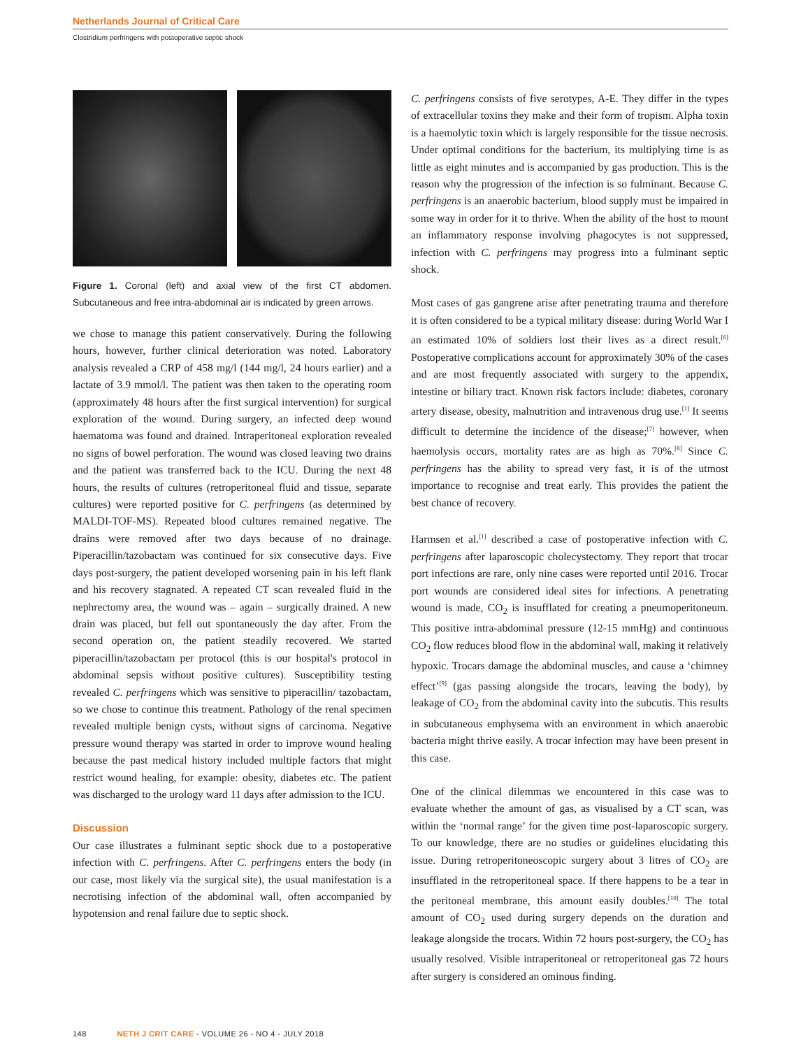Netherlands Journal of Critical Care
Clostridium perfringens with postoperative septic shock
Figure 1. Coronal (left) and axial view of the first CT abdomen. Subcutaneous and free intra-abdominal air is indicated by green arrows.
we chose to manage this patient conservatively. During the following hours, however, further clinical deterioration was noted. Laboratory analysis revealed a CRP of 458 mg/l (144 mg/l, 24 hours earlier) and a lactate of 3.9 mmol/l. The patient was then taken to the operating room (approximately 48 hours after the first surgical intervention) for surgical exploration of the wound. During surgery, an infected deep wound haematoma was found and drained. Intraperitoneal exploration revealed no signs of bowel perforation. The wound was closed leaving two drains and the patient was transferred back to the ICU. During the next 48 hours, the results of cultures (retroperitoneal fluid and tissue, separate cultures) were reported positive for C. perfringens (as determined by MALDI-TOF-MS). Repeated blood cultures remained negative. The drains were removed after two days because of no drainage. Piperacillin/tazobactam was continued for six consecutive days. Five days post-surgery, the patient developed worsening pain in his left flank and his recovery stagnated. A repeated CT scan revealed fluid in the nephrectomy area, the wound was – again – surgically drained. A new drain was placed, but fell out spontaneously the day after. From the second operation on, the patient steadily recovered. We started piperacillin/tazobactam per protocol (this is our hospital's protocol in abdominal sepsis without positive cultures). Susceptibility testing revealed C. perfringens which was sensitive to piperacillin/ tazobactam, so we chose to continue this treatment. Pathology of the renal specimen revealed multiple benign cysts, without signs of carcinoma. Negative pressure wound therapy was started in order to improve wound healing because the past medical history included multiple factors that might restrict wound healing, for example: obesity, diabetes etc. The patient was discharged to the urology ward 11 days after admission to the ICU.
Discussion
Our case illustrates a fulminant septic shock due to a postoperative infection with C. perfringens. After C. perfringens enters the body (in our case, most likely via the surgical site), the usual manifestation is a necrotising infection of the abdominal wall, often accompanied by hypotension and renal failure due to septic shock.
C. perfringens consists of five serotypes, A-E. They differ in the types of extracellular toxins they make and their form of tropism. Alpha toxin is a haemolytic toxin which is largely responsible for the tissue necrosis. Under optimal conditions for the bacterium, its multiplying time is as little as eight minutes and is accompanied by gas production. This is the reason why the progression of the infection is so fulminant. Because C. perfringens is an anaerobic bacterium, blood supply must be impaired in some way in order for it to thrive. When the ability of the host to mount an inflammatory response involving phagocytes is not suppressed, infection with C. perfringens may progress into a fulminant septic shock.
Most cases of gas gangrene arise after penetrating trauma and therefore it is often considered to be a typical military disease: during World War I an estimated 10% of soldiers lost their lives as a direct result.<sup>[6]</sup> Postoperative complications account for approximately 30% of the cases and are most frequently associated with surgery to the appendix, intestine or biliary tract. Known risk factors include: diabetes, coronary artery disease, obesity, malnutrition and intravenous drug use.<sup>[1]</sup> It seems difficult to determine the incidence of the disease;<sup>[7]</sup> however, when haemolysis occurs, mortality rates are as high as 70%.<sup>[8]</sup> Since C. perfringens has the ability to spread very fast, it is of the utmost importance to recognise and treat early. This provides the patient the best chance of recovery.
Harmsen et al.<sup>[1]</sup> described a case of postoperative infection with C. perfringens after laparoscopic cholecystectomy. They report that trocar port infections are rare, only nine cases were reported until 2016. Trocar port wounds are considered ideal sites for infections. A penetrating wound is made, CO<sub>2</sub> is insufflated for creating a pneumoperitoneum. This positive intra-abdominal pressure (12-15 mmHg) and continuous CO<sub>2</sub> flow reduces blood flow in the abdominal wall, making it relatively hypoxic. Trocars damage the abdominal muscles, and cause a ‘chimney effect’<sup>[9]</sup> (gas passing alongside the trocars, leaving the body), by leakage of CO<sub>2</sub> from the abdominal cavity into the subcutis. This results in subcutaneous emphysema with an environment in which anaerobic bacteria might thrive easily. A trocar infection may have been present in this case.
One of the clinical dilemmas we encountered in this case was to evaluate whether the amount of gas, as visualised by a CT scan, was within the ‘normal range’ for the given time post-laparoscopic surgery. To our knowledge, there are no studies or guidelines elucidating this issue. During retroperitoneoscopic surgery about 3 litres of CO<sub>2</sub> are insufflated in the retroperitoneal space. If there happens to be a tear in the peritoneal membrane, this amount easily doubles.<sup>[10]</sup> The total amount of CO<sub>2</sub> used during surgery depends on the duration and leakage alongside the trocars. Within 72 hours post-surgery, the CO<sub>2</sub> has usually resolved. Visible intraperitoneal or retroperitoneal gas 72 hours after surgery is considered an ominous finding.
148 NETH J CRIT CARE - VOLUME 26 - NO 4 - JULY 2018